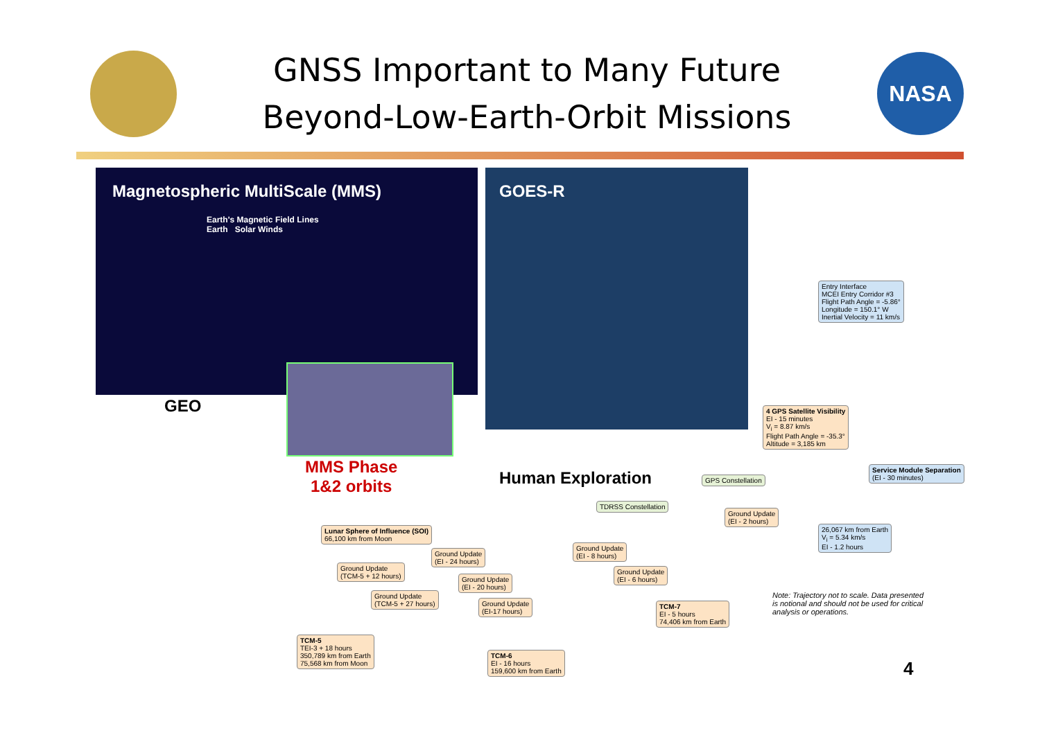GNSS Important to Many Future
Beyond-Low-Earth-Orbit Missions
NASA
Magnetospheric MultiScale (MMS)
Earth's Magnetic Field Lines
Earth Solar Winds
GOES-R
GEO
MMS Phase
1&2 orbits
Human Exploration
Entry Interface
MCEI Entry Corridor #3
Flight Path Angle = -5.86°
Longitude = 150.1° W
Inertial Velocity = 11 km/s
4 GPS Satellite Visibility
EI - 15 minutes
V<sub>i</sub> = 8.87 km/s
Flight Path Angle = -35.3°
Altitude = 3,185 km
Service Module Separation
(EI - 30 minutes)
GPS Constellation
TDRSS Constellation
Ground Update
(EI - 2 hours)
26,067 km from Earth
V<sub>i</sub> = 5.34 km/s
EI - 1.2 hours
Lunar Sphere of Influence (SOI)
66,100 km from Moon
Ground Update
(EI - 8 hours)
Ground Update
(EI - 24 hours)
Ground Update
(TCM-5 + 12 hours)
Ground Update
(EI - 6 hours)
Ground Update
(EI - 20 hours)
Ground Update
(TCM-5 + 27 hours)
Ground Update
(EI-17 hours)
TCM-7
EI - 5 hours
74,406 km from Earth
Note: Trajectory not to scale. Data presented is notional and should not be used for critical analysis or operations.
TCM-5
TEI-3 + 18 hours
350,789 km from Earth
75,568 km from Moon
TCM-6
EI - 16 hours
159,600 km from Earth
4